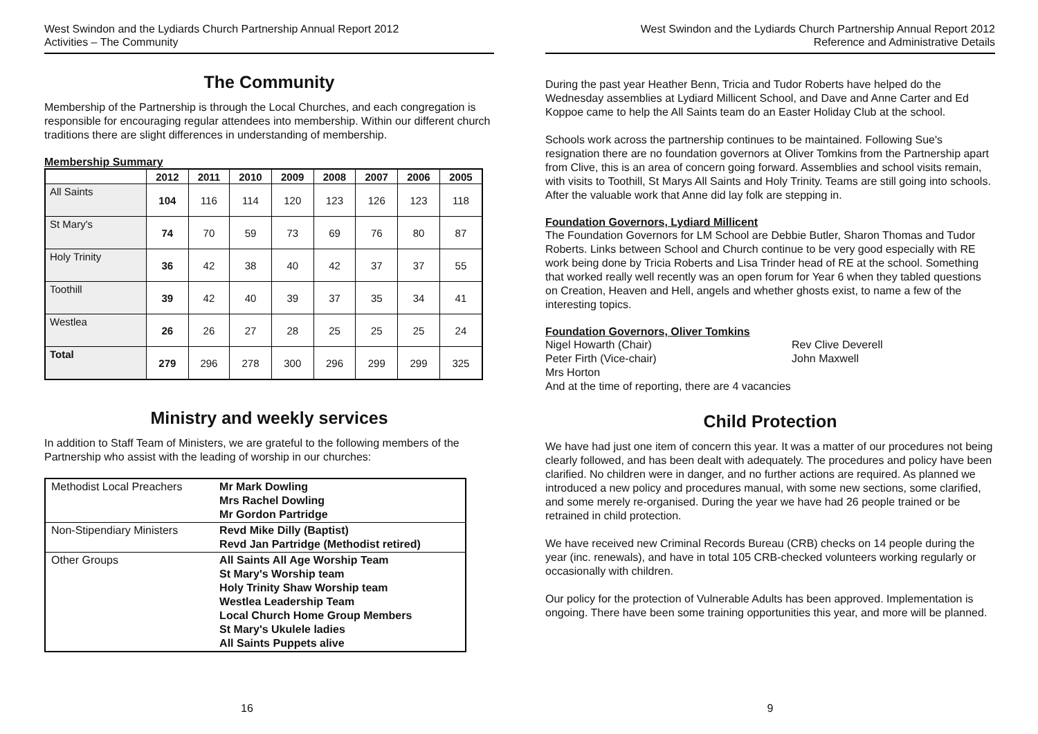West Swindon and the Lydiards Church Partnership Annual Report 2012
Activities – The Community
The Community
Membership of the Partnership is through the Local Churches, and each congregation is responsible for encouraging regular attendees into membership. Within our different church traditions there are slight differences in understanding of membership.
Membership Summary
| | 2012 | 2011 | 2010 | 2009 | 2008 | 2007 | 2006 | 2005 |
| --- | --- | --- | --- | --- | --- | --- | --- | --- |
| All Saints | 104 | 116 | 114 | 120 | 123 | 126 | 123 | 118 |
| St Mary's | 74 | 70 | 59 | 73 | 69 | 76 | 80 | 87 |
| Holy Trinity | 36 | 42 | 38 | 40 | 42 | 37 | 37 | 55 |
| Toothill | 39 | 42 | 40 | 39 | 37 | 35 | 34 | 41 |
| Westlea | 26 | 26 | 27 | 28 | 25 | 25 | 25 | 24 |
| Total | 279 | 296 | 278 | 300 | 296 | 299 | 299 | 325 |
Ministry and weekly services
In addition to Staff Team of Ministers, we are grateful to the following members of the Partnership who assist with the leading of worship in our churches:
| Methodist Local Preachers | Mr Mark Dowling Mrs Rachel Dowling Mr Gordon Partridge |
| Non-Stipendiary Ministers | Revd Mike Dilly (Baptist) Revd Jan Partridge (Methodist retired) |
| Other Groups | All Saints All Age Worship Team St Mary's Worship team Holy Trinity Shaw Worship team Westlea Leadership Team Local Church Home Group Members St Mary's Ukulele ladies All Saints Puppets alive |
16
West Swindon and the Lydiards Church Partnership Annual Report 2012
Reference and Administrative Details
During the past year Heather Benn, Tricia and Tudor Roberts have helped do the Wednesday assemblies at Lydiard Millicent School, and Dave and Anne Carter and Ed Koppoe came to help the All Saints team do an Easter Holiday Club at the school.
Schools work across the partnership continues to be maintained. Following Sue's resignation there are no foundation governors at Oliver Tomkins from the Partnership apart from Clive, this is an area of concern going forward. Assemblies and school visits remain, with visits to Toothill, St Marys All Saints and Holy Trinity. Teams are still going into schools. After the valuable work that Anne did lay folk are stepping in.
Foundation Governors, Lydiard Millicent
The Foundation Governors for LM School are Debbie Butler, Sharon Thomas and Tudor Roberts. Links between School and Church continue to be very good especially with RE work being done by Tricia Roberts and Lisa Trinder head of RE at the school. Something that worked really well recently was an open forum for Year 6 when they tabled questions on Creation, Heaven and Hell, angels and whether ghosts exist, to name a few of the interesting topics.
Foundation Governors, Oliver Tomkins
Nigel Howarth (Chair) Rev Clive Deverell Peter Firth (Vice-chair) John Maxwell Mrs Horton
And at the time of reporting, there are 4 vacancies
Child Protection
We have had just one item of concern this year. It was a matter of our procedures not being clearly followed, and has been dealt with adequately. The procedures and policy have been clarified. No children were in danger, and no further actions are required. As planned we introduced a new policy and procedures manual, with some new sections, some clarified, and some merely re-organised. During the year we have had 26 people trained or be retrained in child protection.
We have received new Criminal Records Bureau (CRB) checks on 14 people during the year (inc. renewals), and have in total 105 CRB-checked volunteers working regularly or occasionally with children.
Our policy for the protection of Vulnerable Adults has been approved. Implementation is ongoing. There have been some training opportunities this year, and more will be planned.
9